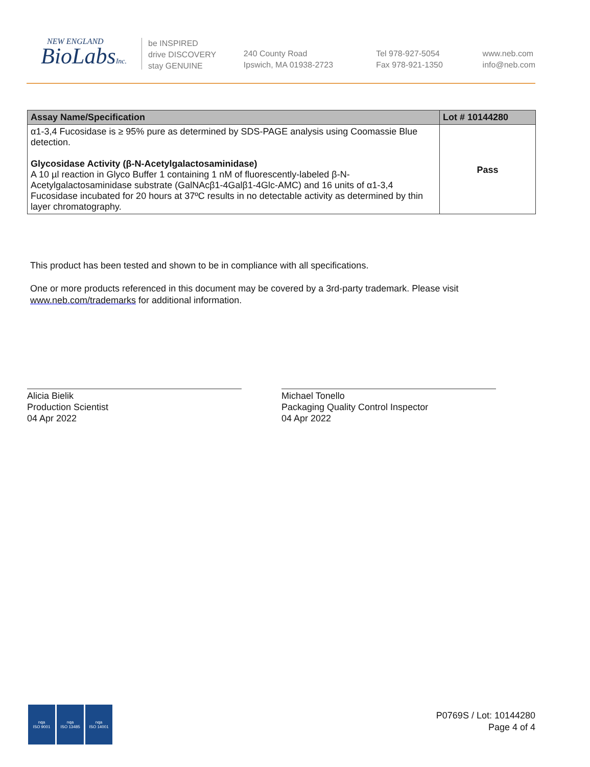NEW ENGLAND
BioLabsInc.
be INSPIRED
drive DISCOVERY
stay GENUINE
240 County Road
Ipswich, MA 01938-2723
Tel 978-927-5054
Fax 978-921-1350
www.neb.com
info@neb.com
| Assay Name/Specification | Lot # 10144280 |
| --- | --- |
| α1-3,4 Fucosidase is ≥ 95% pure as determined by SDS-PAGE analysis using Coomassie Blue detection. Glycosidase Activity (β-N-Acetylgalactosaminidase) A 10 µl reaction in Glyco Buffer 1 containing 1 nM of fluorescently-labeled β-N-Acetylgalactosaminidase substrate (GalNAcβ1-4Galβ1-4Glc-AMC) and 16 units of α1-3,4 Fucosidase incubated for 20 hours at 37ºC results in no detectable activity as determined by thin layer chromatography. | Pass |
This product has been tested and shown to be in compliance with all specifications.
One or more products referenced in this document may be covered by a 3rd-party trademark. Please visit
www.neb.com/trademarks for additional information.
Alicia Bielik
Production Scientist
04 Apr 2022
Michael Tonello
Packaging Quality Control Inspector
04 Apr 2022
nqa
ISO 9001
nqa
ISO 13485
nqa
ISO 14001
P0769S / Lot: 10144280
Page 4 of 4